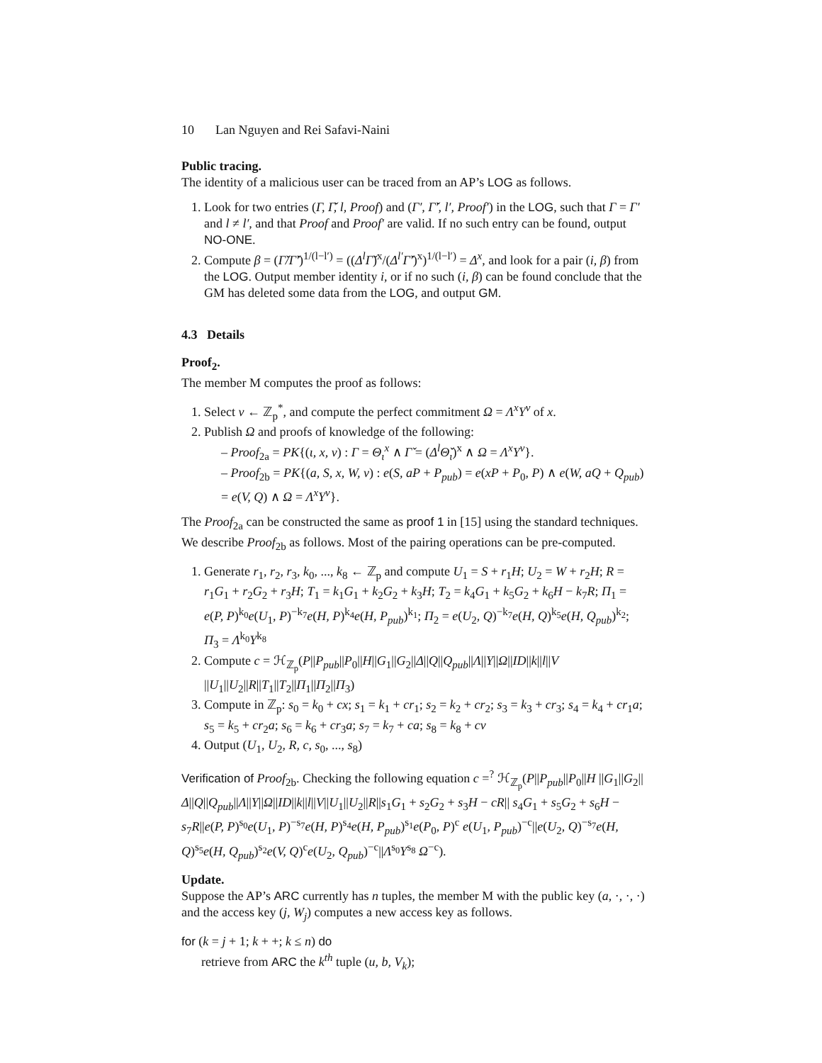10 Lan Nguyen and Rei Safavi-Naini
Public tracing.
The identity of a malicious user can be traced from an AP’s LOG as follows.
1. Look for two entries (Γ, Γ̌, l, Proof) and (Γ′, Γ̌′, l′, Proof′) in the LOG, such that Γ = Γ′ and l ≠ l′, and that Proof and Proof′ are valid. If no such entry can be found, output NO-ONE.
2. Compute β = (Γ̌/Γ̌′)<sup>1/(l−l′)</sup> = ((Δ<sup>l</sup>Γ̌)<sup>x</sup>/(Δ<sup>l′</sup>Γ̌′)<sup>x</sup>)<sup>1/(l−l′)</sup> = Δ<sup>x</sup>, and look for a pair (i, β) from the LOG. Output member identity i, or if no such (i, β) can be found conclude that the GM has deleted some data from the LOG, and output GM.
4.3 Details
Proof<sub>2</sub>.
The member M computes the proof as follows:
1. Select v ← ℤ<sub>p</sub><sup>*</sup>, and compute the perfect commitment Ω = Λ<sup>x</sup>Υ<sup>v</sup> of x.
2. Publish Ω and proofs of knowledge of the following:
– Proof<sub>2a</sub> = PK{(ι, x, v) : Γ = Θ<sub>ι</sub><sup>x</sup> ∧ Γ̌ = (Δ<sup>l</sup>Θ̌<sub>ι</sub>)<sup>x</sup> ∧ Ω = Λ<sup>x</sup>Υ<sup>v</sup>}.
– Proof<sub>2b</sub> = PK{(a, S, x, W, v) : e(S, aP + P<sub>pub</sub>) = e(xP + P<sub>0</sub>, P) ∧ e(W, aQ + Q<sub>pub</sub>) = e(V, Q) ∧ Ω = Λ<sup>x</sup>Υ<sup>v</sup>}.
The Proof<sub>2a</sub> can be constructed the same as proof 1 in [15] using the standard techniques. We describe Proof<sub>2b</sub> as follows. Most of the pairing operations can be pre-computed.
1. Generate r<sub>1</sub>, r<sub>2</sub>, r<sub>3</sub>, k<sub>0</sub>, ..., k<sub>8</sub> ← ℤ<sub>p</sub> and compute U<sub>1</sub> = S + r<sub>1</sub>H; U<sub>2</sub> = W + r<sub>2</sub>H; R = r<sub>1</sub>G<sub>1</sub> + r<sub>2</sub>G<sub>2</sub> + r<sub>3</sub>H; T<sub>1</sub> = k<sub>1</sub>G<sub>1</sub> + k<sub>2</sub>G<sub>2</sub> + k<sub>3</sub>H; T<sub>2</sub> = k<sub>4</sub>G<sub>1</sub> + k<sub>5</sub>G<sub>2</sub> + k<sub>6</sub>H − k<sub>7</sub>R; Π<sub>1</sub> = e(P, P)<sup>k<sub>0</sub></sup>e(U<sub>1</sub>, P)<sup>−k<sub>7</sub></sup>e(H, P)<sup>k<sub>4</sub></sup>e(H, P<sub>pub</sub>)<sup>k<sub>1</sub></sup>; Π<sub>2</sub> = e(U<sub>2</sub>, Q)<sup>−k<sub>7</sub></sup>e(H, Q)<sup>k<sub>5</sub></sup>e(H, Q<sub>pub</sub>)<sup>k<sub>2</sub></sup>; Π<sub>3</sub> = Λ<sup>k<sub>0</sub></sup>Υ<sup>k<sub>8</sub></sup>
2. Compute c = ℋ<sub>ℤ<sub>p</sub></sub>(P||P<sub>pub</sub>||P<sub>0</sub>||H||G<sub>1</sub>||G<sub>2</sub>||Δ||Q||Q<sub>pub</sub>||Λ||Υ||Ω||ID||k||l||V ||U<sub>1</sub>||U<sub>2</sub>||R||T<sub>1</sub>||T<sub>2</sub>||Π<sub>1</sub>||Π<sub>2</sub>||Π<sub>3</sub>)
3. Compute in ℤ<sub>p</sub>: s<sub>0</sub> = k<sub>0</sub> + cx; s<sub>1</sub> = k<sub>1</sub> + cr<sub>1</sub>; s<sub>2</sub> = k<sub>2</sub> + cr<sub>2</sub>; s<sub>3</sub> = k<sub>3</sub> + cr<sub>3</sub>; s<sub>4</sub> = k<sub>4</sub> + cr<sub>1</sub>a; s<sub>5</sub> = k<sub>5</sub> + cr<sub>2</sub>a; s<sub>6</sub> = k<sub>6</sub> + cr<sub>3</sub>a; s<sub>7</sub> = k<sub>7</sub> + ca; s<sub>8</sub> = k<sub>8</sub> + cv
4. Output (U<sub>1</sub>, U<sub>2</sub>, R, c, s<sub>0</sub>, ..., s<sub>8</sub>)
Verification of Proof<sub>2b</sub>. Checking the following equation c =<sup>?</sup> ℋ<sub>ℤ<sub>p</sub></sub>(P||P<sub>pub</sub>||P<sub>0</sub>||H ||G<sub>1</sub>||G<sub>2</sub>||Δ||Q||Q<sub>pub</sub>||Λ||Υ||Ω||ID||k||l||V||U<sub>1</sub>||U<sub>2</sub>||R||s<sub>1</sub>G<sub>1</sub> + s<sub>2</sub>G<sub>2</sub> + s<sub>3</sub>H − cR|| s<sub>4</sub>G<sub>1</sub> + s<sub>5</sub>G<sub>2</sub> + s<sub>6</sub>H − s<sub>7</sub>R||e(P, P)<sup>s<sub>0</sub></sup>e(U<sub>1</sub>, P)<sup>−s<sub>7</sub></sup>e(H, P)<sup>s<sub>4</sub></sup>e(H, P<sub>pub</sub>)<sup>s<sub>1</sub></sup>e(P<sub>0</sub>, P)<sup>c</sup> e(U<sub>1</sub>, P<sub>pub</sub>)<sup>−c</sup>||e(U<sub>2</sub>, Q)<sup>−s<sub>7</sub></sup>e(H, Q)<sup>s<sub>5</sub></sup>e(H, Q<sub>pub</sub>)<sup>s<sub>2</sub></sup>e(V, Q)<sup>c</sup>e(U<sub>2</sub>, Q<sub>pub</sub>)<sup>−c</sup>||Λ<sup>s<sub>0</sub></sup>Υ<sup>s<sub>8</sub></sup> Ω<sup>−c</sup>).
Update.
Suppose the AP’s ARC currently has n tuples, the member M with the public key (a, ·, ·, ·) and the access key (j, W<sub>j</sub>) computes a new access key as follows.
for (k = j + 1; k + +; k ≤ n) do
retrieve from ARC the k<sup>th</sup> tuple (u, b, V<sub>k</sub>);